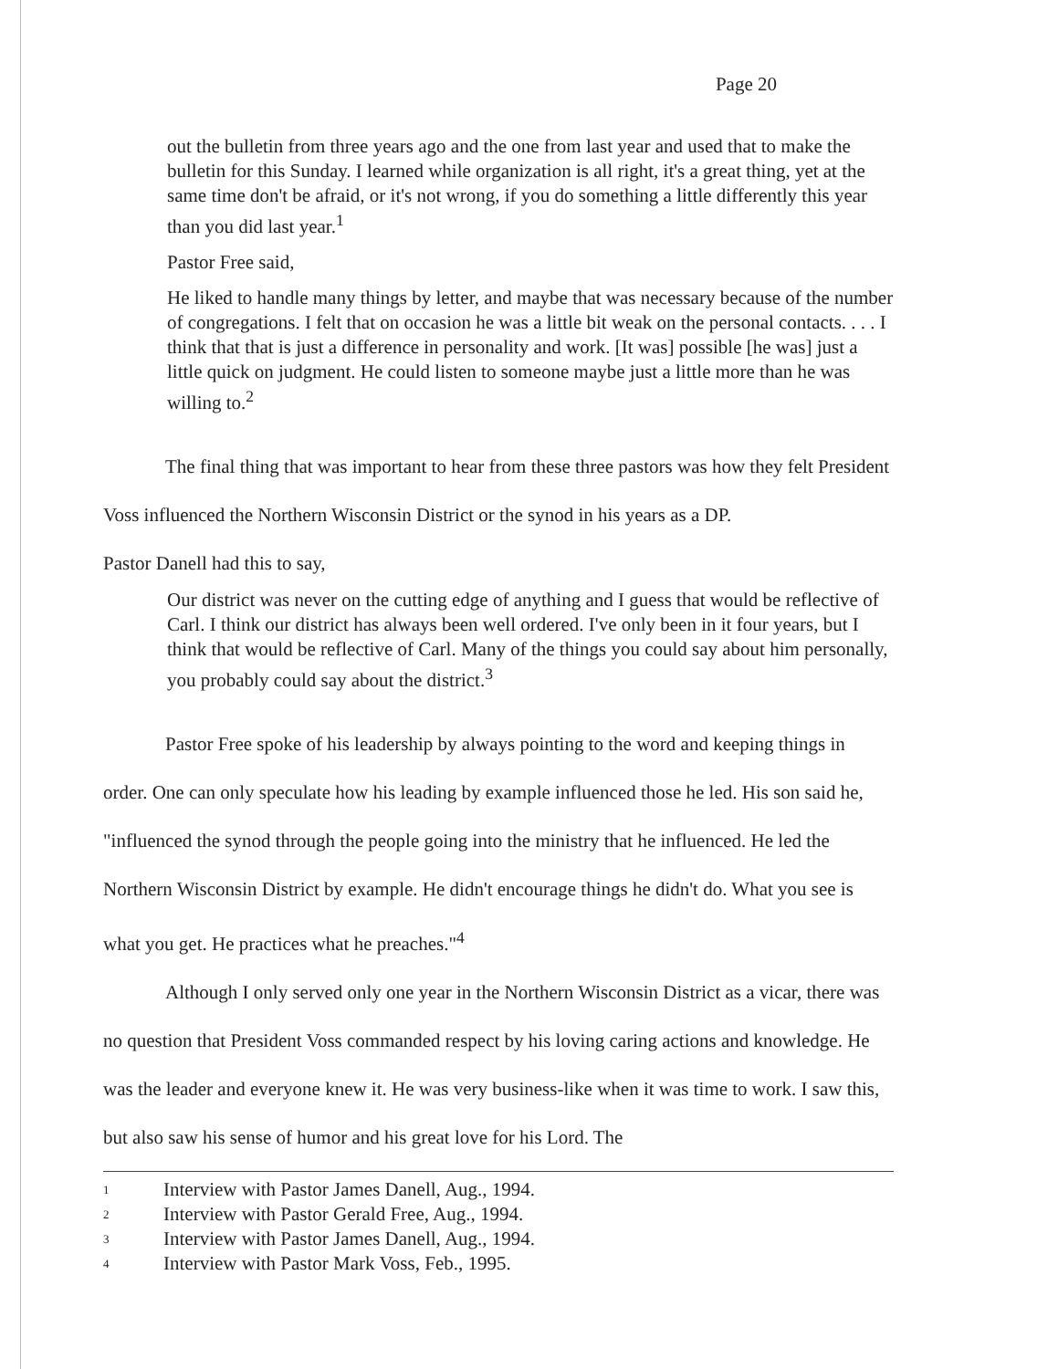Page 20
out the bulletin from three years ago and the one from last year and used that to make the bulletin for this Sunday. I learned while organization is all right, it's a great thing, yet at the same time don't be afraid, or it's not wrong, if you do something a little differently this year than you did last year.<sup>1</sup>
Pastor Free said,
He liked to handle many things by letter, and maybe that was necessary because of the number of congregations. I felt that on occasion he was a little bit weak on the personal contacts. . . . I think that that is just a difference in personality and work. [It was] possible [he was] just a little quick on judgment. He could listen to someone maybe just a little more than he was willing to.<sup>2</sup>
The final thing that was important to hear from these three pastors was how they felt President Voss influenced the Northern Wisconsin District or the synod in his years as a DP.
Pastor Danell had this to say,
Our district was never on the cutting edge of anything and I guess that would be reflective of Carl. I think our district has always been well ordered. I've only been in it four years, but I think that would be reflective of Carl. Many of the things you could say about him personally, you probably could say about the district.<sup>3</sup>
Pastor Free spoke of his leadership by always pointing to the word and keeping things in order. One can only speculate how his leading by example influenced those he led. His son said he, "influenced the synod through the people going into the ministry that he influenced. He led the Northern Wisconsin District by example. He didn't encourage things he didn't do. What you see is what you get. He practices what he preaches."<sup>4</sup>
Although I only served only one year in the Northern Wisconsin District as a vicar, there was no question that President Voss commanded respect by his loving caring actions and knowledge. He was the leader and everyone knew it. He was very business-like when it was time to work. I saw this, but also saw his sense of humor and his great love for his Lord. The
1 Interview with Pastor James Danell, Aug., 1994.
2 Interview with Pastor Gerald Free, Aug., 1994.
3 Interview with Pastor James Danell, Aug., 1994.
4 Interview with Pastor Mark Voss, Feb., 1995.